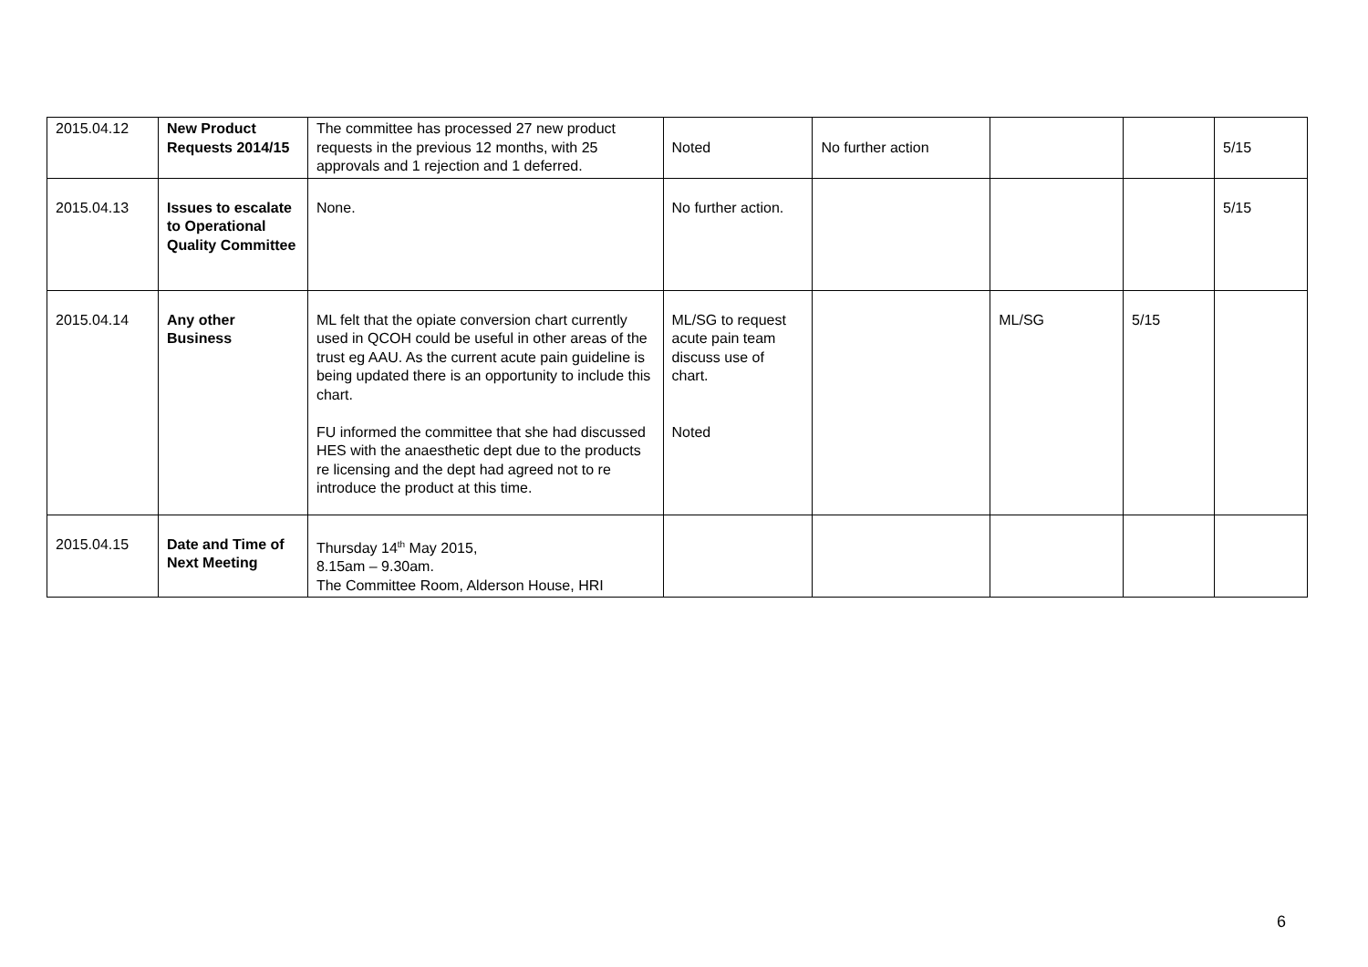| 2015.04.12 | New Product Requests 2014/15 | The committee has processed 27 new product requests in the previous 12 months, with 25 approvals and 1 rejection and 1 deferred. | Noted | No further action | | | 5/15 |
| 2015.04.13 | Issues to escalate to Operational Quality Committee | None. | No further action. | | | | 5/15 |
| 2015.04.14 | Any other Business | ML felt that the opiate conversion chart currently used in QCOH could be useful in other areas of the trust eg AAU. As the current acute pain guideline is being updated there is an opportunity to include this chart. FU informed the committee that she had discussed HES with the anaesthetic dept due to the products re licensing and the dept had agreed not to re introduce the product at this time. | ML/SG to request acute pain team discuss use of chart. Noted | | ML/SG | 5/15 | |
| 2015.04.15 | Date and Time of Next Meeting | Thursday 14<sup>th</sup> May 2015, 8.15am – 9.30am. The Committee Room, Alderson House, HRI | | | | | |
6